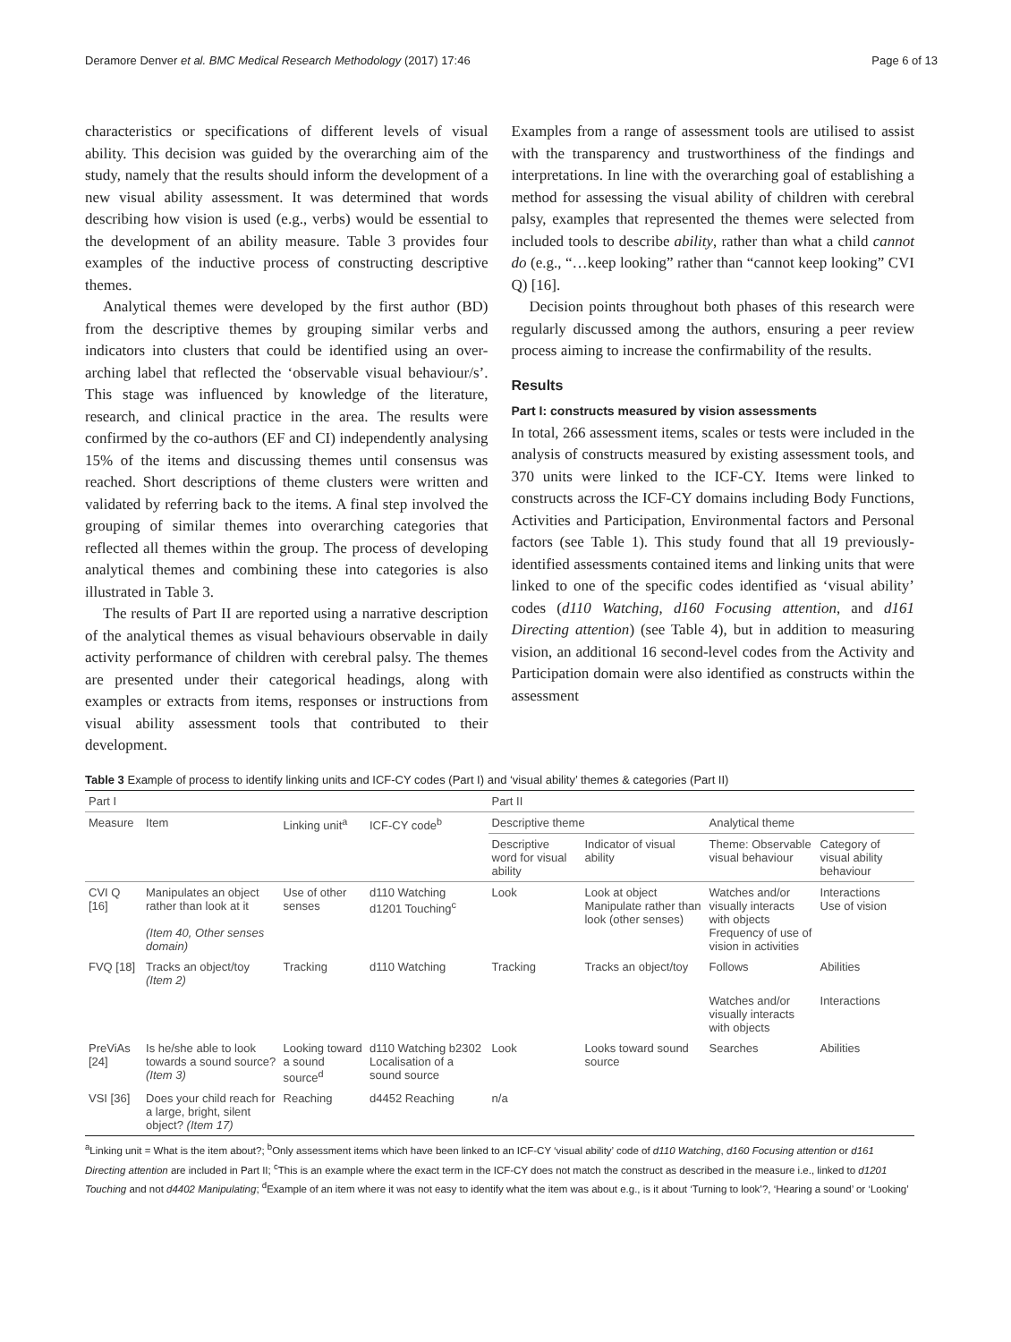Deramore Denver et al. BMC Medical Research Methodology (2017) 17:46 Page 6 of 13
characteristics or specifications of different levels of visual ability. This decision was guided by the overarching aim of the study, namely that the results should inform the development of a new visual ability assessment. It was determined that words describing how vision is used (e.g., verbs) would be essential to the development of an ability measure. Table 3 provides four examples of the inductive process of constructing descriptive themes.
Analytical themes were developed by the first author (BD) from the descriptive themes by grouping similar verbs and indicators into clusters that could be identified using an over-arching label that reflected the ‘observable visual behaviour/s’. This stage was influenced by knowledge of the literature, research, and clinical practice in the area. The results were confirmed by the co-authors (EF and CI) independently analysing 15% of the items and discussing themes until consensus was reached. Short descriptions of theme clusters were written and validated by referring back to the items. A final step involved the grouping of similar themes into overarching categories that reflected all themes within the group. The process of developing analytical themes and combining these into categories is also illustrated in Table 3.
The results of Part II are reported using a narrative description of the analytical themes as visual behaviours observable in daily activity performance of children with cerebral palsy. The themes are presented under their categorical headings, along with examples or extracts from items, responses or instructions from visual ability assessment tools that contributed to their development.
Examples from a range of assessment tools are utilised to assist with the transparency and trustworthiness of the findings and interpretations. In line with the overarching goal of establishing a method for assessing the visual ability of children with cerebral palsy, examples that represented the themes were selected from included tools to describe ability, rather than what a child cannot do (e.g., “…keep looking” rather than “cannot keep looking” CVI Q) [16].
Decision points throughout both phases of this research were regularly discussed among the authors, ensuring a peer review process aiming to increase the confirmability of the results.
Results
Part I: constructs measured by vision assessments
In total, 266 assessment items, scales or tests were included in the analysis of constructs measured by existing assessment tools, and 370 units were linked to the ICF-CY. Items were linked to constructs across the ICF-CY domains including Body Functions, Activities and Participation, Environmental factors and Personal factors (see Table 1). This study found that all 19 previously-identified assessments contained items and linking units that were linked to one of the specific codes identified as ‘visual ability’ codes (d110 Watching, d160 Focusing attention, and d161 Directing attention) (see Table 4), but in addition to measuring vision, an additional 16 second-level codes from the Activity and Participation domain were also identified as constructs within the assessment
Table 3 Example of process to identify linking units and ICF-CY codes (Part I) and ‘visual ability’ themes & categories (Part II)
| Part I | | | | Part II | | | |
| --- | --- | --- | --- | --- | --- | --- | --- |
| Measure | Item | Linking unit<sup>a</sup> | ICF-CY code<sup>b</sup> | Descriptive theme | | Analytical theme | |
| | | | | Descriptive word for visual ability | Indicator of visual ability | Theme: Observable visual behaviour | Category of visual ability behaviour |
| CVI Q [16] | Manipulates an object rather than look at it (Item 40, Other senses domain) | Use of other senses | d110 Watching d1201 Touching<sup>c</sup> | Look | Look at object Manipulate rather than look (other senses) | Watches and/or visually interacts with objects Frequency of use of vision in activities | Interactions Use of vision |
| FVQ [18] | Tracks an object/toy (Item 2) | Tracking | d110 Watching | Tracking | Tracks an object/toy | Follows | Abilities |
| | | | | | | Watches and/or visually interacts with objects | Interactions |
| PreViAs [24] | Is he/she able to look towards a sound source? (Item 3) | Looking toward a sound source<sup>d</sup> | d110 Watching b2302 Localisation of a sound source | Look | Looks toward sound source | Searches | Abilities |
| VSI [36] | Does your child reach for a large, bright, silent object? (Item 17) | Reaching | d4452 Reaching | n/a | | | |
<sup>a</sup> Linking unit = What is the item about?; <sup>b</sup>Only assessment items which have been linked to an ICF-CY ‘visual ability’ code of d110 Watching, d160 Focusing attention or d161 Directing attention are included in Part II; <sup>c</sup>This is an example where the exact term in the ICF-CY does not match the construct as described in the measure i.e., linked to d1201 Touching and not d4402 Manipulating; <sup>d</sup>Example of an item where it was not easy to identify what the item was about e.g., is it about ‘Turning to look’?, ‘Hearing a sound’ or ‘Looking’